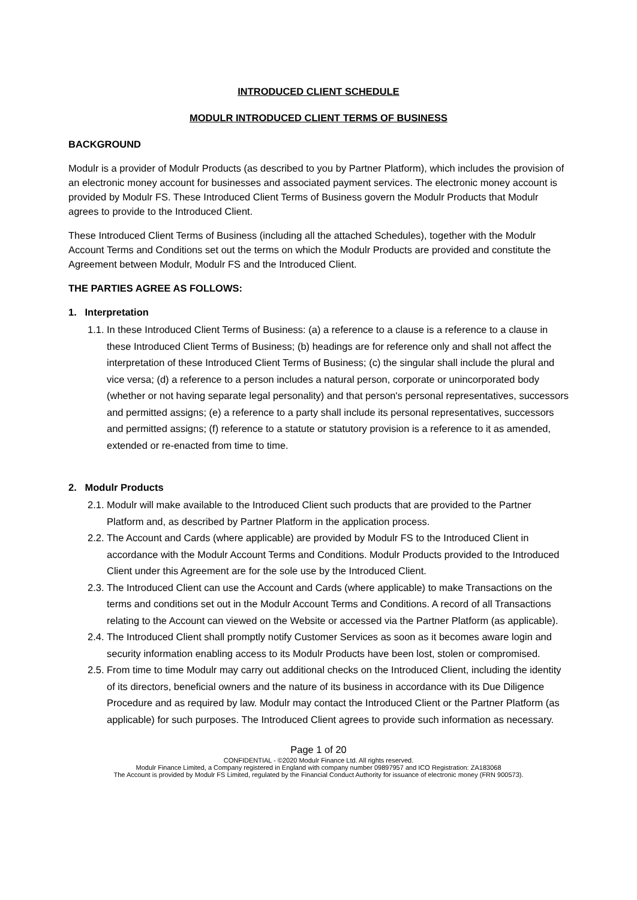INTRODUCED CLIENT SCHEDULE
MODULR INTRODUCED CLIENT TERMS OF BUSINESS
BACKGROUND
Modulr is a provider of Modulr Products (as described to you by Partner Platform), which includes the provision of an electronic money account for businesses and associated payment services. The electronic money account is provided by Modulr FS. These Introduced Client Terms of Business govern the Modulr Products that Modulr agrees to provide to the Introduced Client.
These Introduced Client Terms of Business (including all the attached Schedules), together with the Modulr Account Terms and Conditions set out the terms on which the Modulr Products are provided and constitute the Agreement between Modulr, Modulr FS and the Introduced Client.
THE PARTIES AGREE AS FOLLOWS:
1. Interpretation
1.1. In these Introduced Client Terms of Business: (a) a reference to a clause is a reference to a clause in these Introduced Client Terms of Business; (b) headings are for reference only and shall not affect the interpretation of these Introduced Client Terms of Business; (c) the singular shall include the plural and vice versa; (d) a reference to a person includes a natural person, corporate or unincorporated body (whether or not having separate legal personality) and that person's personal representatives, successors and permitted assigns; (e) a reference to a party shall include its personal representatives, successors and permitted assigns; (f) reference to a statute or statutory provision is a reference to it as amended, extended or re-enacted from time to time.
2. Modulr Products
2.1. Modulr will make available to the Introduced Client such products that are provided to the Partner Platform and, as described by Partner Platform in the application process.
2.2. The Account and Cards (where applicable) are provided by Modulr FS to the Introduced Client in accordance with the Modulr Account Terms and Conditions. Modulr Products provided to the Introduced Client under this Agreement are for the sole use by the Introduced Client.
2.3. The Introduced Client can use the Account and Cards (where applicable) to make Transactions on the terms and conditions set out in the Modulr Account Terms and Conditions. A record of all Transactions relating to the Account can viewed on the Website or accessed via the Partner Platform (as applicable).
2.4. The Introduced Client shall promptly notify Customer Services as soon as it becomes aware login and security information enabling access to its Modulr Products have been lost, stolen or compromised.
2.5. From time to time Modulr may carry out additional checks on the Introduced Client, including the identity of its directors, beneficial owners and the nature of its business in accordance with its Due Diligence Procedure and as required by law. Modulr may contact the Introduced Client or the Partner Platform (as applicable) for such purposes. The Introduced Client agrees to provide such information as necessary.
Page 1 of 20
CONFIDENTIAL - ©2020 Modulr Finance Ltd. All rights reserved.
Modulr Finance Limited, a Company registered in England with company number 09897957 and ICO Registration: ZA183068
The Account is provided by Modulr FS Limited, regulated by the Financial Conduct Authority for issuance of electronic money (FRN 900573).